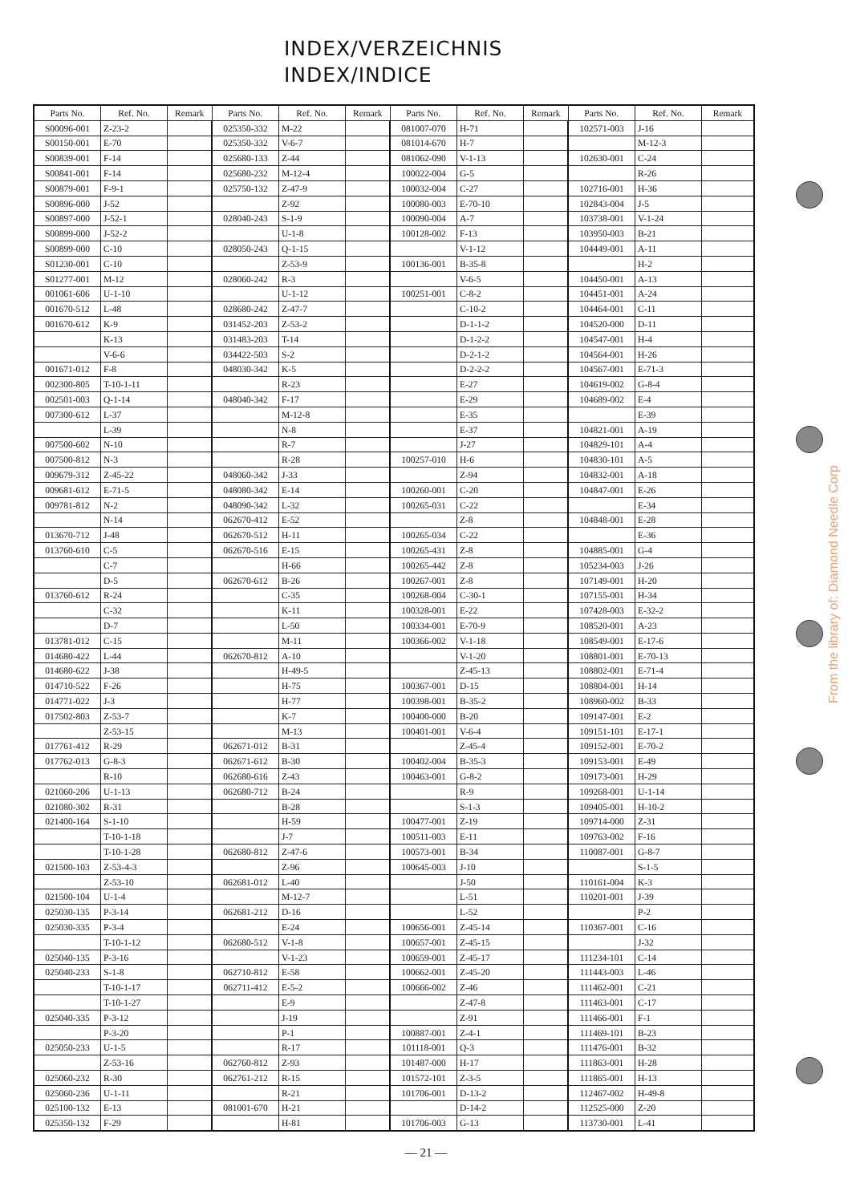INDEX/VERZEICHNIS
INDEX/INDICE
| Parts No. | Ref. No. | Remark | Parts No. | Ref. No. | Remark | Parts No. | Ref. No. | Remark | Parts No. | Ref. No. | Remark |
| --- | --- | --- | --- | --- | --- | --- | --- | --- | --- | --- | --- |
| S00096-001 | Z-23-2 | | 025350-332 | M-22 | | 081007-070 | H-71 | | 102571-003 | J-16 | |
| S00150-001 | E-70 | | 025350-332 | V-6-7 | | 081014-670 | H-7 | | | M-12-3 | |
| S00839-001 | F-14 | | 025680-133 | Z-44 | | 081062-090 | V-1-13 | | 102630-001 | C-24 | |
| S00841-001 | F-14 | | 025680-232 | M-12-4 | | 100022-004 | G-5 | | | R-26 | |
| S00879-001 | F-9-1 | | 025750-132 | Z-47-9 | | 100032-004 | C-27 | | 102716-001 | H-36 | |
| S00896-000 | J-52 | | | Z-92 | | 100080-003 | E-70-10 | | 102843-004 | J-5 | |
| S00897-000 | J-52-1 | | 028040-243 | S-1-9 | | 100090-004 | A-7 | | 103738-001 | V-1-24 | |
| S00899-000 | J-52-2 | | | U-1-8 | | 100128-002 | F-13 | | 103950-003 | B-21 | |
| S00899-000 | C-10 | | 028050-243 | Q-1-15 | | | V-1-12 | | 104449-001 | A-11 | |
| S01230-001 | C-10 | | | Z-53-9 | | 100136-001 | B-35-8 | | | H-2 | |
| S01277-001 | M-12 | | 028060-242 | R-3 | | | V-6-5 | | 104450-001 | A-13 | |
| 001061-606 | U-1-10 | | | U-1-12 | | 100251-001 | C-8-2 | | 104451-001 | A-24 | |
| 001670-512 | L-48 | | 028680-242 | Z-47-7 | | | C-10-2 | | 104464-001 | C-11 | |
| 001670-612 | K-9 | | 031452-203 | Z-53-2 | | | D-1-1-2 | | 104520-000 | D-11 | |
| | K-13 | | 031483-203 | T-14 | | | D-1-2-2 | | 104547-001 | H-4 | |
| | V-6-6 | | 034422-503 | S-2 | | | D-2-1-2 | | 104564-001 | H-26 | |
| 001671-012 | F-8 | | 048030-342 | K-5 | | | D-2-2-2 | | 104567-001 | E-71-3 | |
| 002300-805 | T-10-1-11 | | | R-23 | | | E-27 | | 104619-002 | G-8-4 | |
| 002501-003 | Q-1-14 | | 048040-342 | F-17 | | | E-29 | | 104689-002 | E-4 | |
| 007300-612 | L-37 | | | M-12-8 | | | E-35 | | | E-39 | |
| | L-39 | | | N-8 | | | E-37 | | 104821-001 | A-19 | |
| 007500-602 | N-10 | | | R-7 | | | J-27 | | 104829-101 | A-4 | |
| 007500-812 | N-3 | | | R-28 | | 100257-010 | H-6 | | 104830-101 | A-5 | |
| 009679-312 | Z-45-22 | | 048060-342 | J-33 | | | Z-94 | | 104832-001 | A-18 | |
| 009681-612 | E-71-5 | | 048080-342 | E-14 | | 100260-001 | C-20 | | 104847-001 | E-26 | |
| 009781-812 | N-2 | | 048090-342 | L-32 | | 100265-031 | C-22 | | | E-34 | |
| | N-14 | | 062670-412 | E-52 | | | Z-8 | | 104848-001 | E-28 | |
| 013670-712 | J-48 | | 062670-512 | H-11 | | 100265-034 | C-22 | | | E-36 | |
| 013760-610 | C-5 | | 062670-516 | E-15 | | 100265-431 | Z-8 | | 104885-001 | G-4 | |
| | C-7 | | | H-66 | | 100265-442 | Z-8 | | 105234-003 | J-26 | |
| | D-5 | | 062670-612 | B-26 | | 100267-001 | Z-8 | | 107149-001 | H-20 | |
| 013760-612 | R-24 | | | C-35 | | 100268-004 | C-30-1 | | 107155-001 | H-34 | |
| | C-32 | | | K-11 | | 100328-001 | E-22 | | 107428-003 | E-32-2 | |
| | D-7 | | | L-50 | | 100334-001 | E-70-9 | | 108520-001 | A-23 | |
| 013781-012 | C-15 | | | M-11 | | 100366-002 | V-1-18 | | 108549-001 | E-17-6 | |
| 014680-422 | L-44 | | 062670-812 | A-10 | | | V-1-20 | | 108801-001 | E-70-13 | |
| 014680-622 | J-38 | | | H-49-5 | | | Z-45-13 | | 108802-001 | E-71-4 | |
| 014710-522 | F-26 | | | H-75 | | 100367-001 | D-15 | | 108804-001 | H-14 | |
| 014771-022 | J-3 | | | H-77 | | 100398-001 | B-35-2 | | 108960-002 | B-33 | |
| 017502-803 | Z-53-7 | | | K-7 | | 100400-000 | B-20 | | 109147-001 | E-2 | |
| | Z-53-15 | | | M-13 | | 100401-001 | V-6-4 | | 109151-101 | E-17-1 | |
| 017761-412 | R-29 | | 062671-012 | B-31 | | | Z-45-4 | | 109152-001 | E-70-2 | |
| 017762-013 | G-8-3 | | 062671-612 | B-30 | | 100402-004 | B-35-3 | | 109153-001 | E-49 | |
| | R-10 | | 062680-616 | Z-43 | | 100463-001 | G-8-2 | | 109173-001 | H-29 | |
| 021060-206 | U-1-13 | | 062680-712 | B-24 | | | R-9 | | 109268-001 | U-1-14 | |
| 021080-302 | R-31 | | | B-28 | | | S-1-3 | | 109405-001 | H-10-2 | |
| 021400-164 | S-1-10 | | | H-59 | | 100477-001 | Z-19 | | 109714-000 | Z-31 | |
| | T-10-1-18 | | | J-7 | | 100511-003 | E-11 | | 109763-002 | F-16 | |
| | T-10-1-28 | | 062680-812 | Z-47-6 | | 100573-001 | B-34 | | 110087-001 | G-8-7 | |
| 021500-103 | Z-53-4-3 | | | Z-96 | | 100645-003 | J-10 | | | S-1-5 | |
| | Z-53-10 | | 062681-012 | L-40 | | | J-50 | | 110161-004 | K-3 | |
| 021500-104 | U-1-4 | | | M-12-7 | | | L-51 | | 110201-001 | J-39 | |
| 025030-135 | P-3-14 | | 062681-212 | D-16 | | | L-52 | | | P-2 | |
| 025030-335 | P-3-4 | | | E-24 | | 100656-001 | Z-45-14 | | 110367-001 | C-16 | |
| | T-10-1-12 | | 062680-512 | V-1-8 | | 100657-001 | Z-45-15 | | | J-32 | |
| 025040-135 | P-3-16 | | | V-1-23 | | 100659-001 | Z-45-17 | | 111234-101 | C-14 | |
| 025040-233 | S-1-8 | | 062710-812 | E-58 | | 100662-001 | Z-45-20 | | 111443-003 | L-46 | |
| | T-10-1-17 | | 062711-412 | E-5-2 | | 100666-002 | Z-46 | | 111462-001 | C-21 | |
| | T-10-1-27 | | | E-9 | | | Z-47-8 | | 111463-001 | C-17 | |
| 025040-335 | P-3-12 | | | J-19 | | | Z-91 | | 111466-001 | F-1 | |
| | P-3-20 | | | P-1 | | 100887-001 | Z-4-1 | | 111469-101 | B-23 | |
| 025050-233 | U-1-5 | | | R-17 | | 101118-001 | Q-3 | | 111476-001 | B-32 | |
| | Z-53-16 | | 062760-812 | Z-93 | | 101487-000 | H-17 | | 111863-001 | H-28 | |
| 025060-232 | R-30 | | 062761-212 | R-15 | | 101572-101 | Z-3-5 | | 111865-001 | H-13 | |
| 025060-236 | U-1-11 | | | R-21 | | 101706-001 | D-13-2 | | 112467-002 | H-49-8 | |
| 025100-132 | E-13 | | 081001-670 | H-21 | | | D-14-2 | | 112525-000 | Z-20 | |
| 025350-132 | F-29 | | | H-81 | | 101706-003 | G-13 | | 113730-001 | L-41 | |
— 21 —
From the library of: Diamond Needle Corp